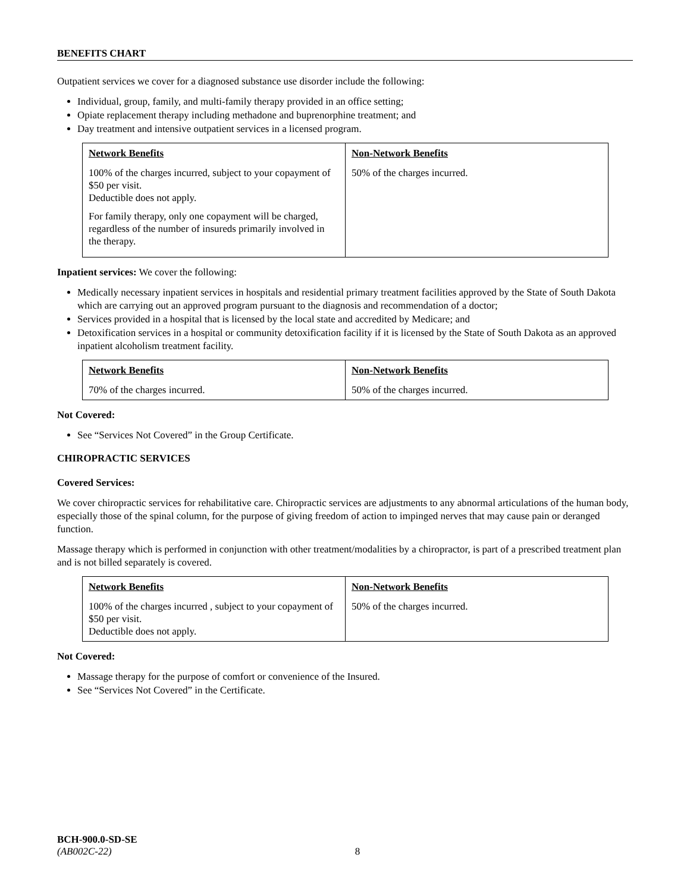BENEFITS CHART
Outpatient services we cover for a diagnosed substance use disorder include the following:
Individual, group, family, and multi-family therapy provided in an office setting;
Opiate replacement therapy including methadone and buprenorphine treatment; and
Day treatment and intensive outpatient services in a licensed program.
| Network Benefits | Non-Network Benefits |
| --- | --- |
| 100% of the charges incurred, subject to your copayment of $50 per visit. Deductible does not apply. For family therapy, only one copayment will be charged, regardless of the number of insureds primarily involved in the therapy. | 50% of the charges incurred. |
Inpatient services: We cover the following:
Medically necessary inpatient services in hospitals and residential primary treatment facilities approved by the State of South Dakota which are carrying out an approved program pursuant to the diagnosis and recommendation of a doctor;
Services provided in a hospital that is licensed by the local state and accredited by Medicare; and
Detoxification services in a hospital or community detoxification facility if it is licensed by the State of South Dakota as an approved inpatient alcoholism treatment facility.
| Network Benefits | Non-Network Benefits |
| --- | --- |
| 70% of the charges incurred. | 50% of the charges incurred. |
Not Covered:
See “Services Not Covered” in the Group Certificate.
CHIROPRACTIC SERVICES
Covered Services:
We cover chiropractic services for rehabilitative care. Chiropractic services are adjustments to any abnormal articulations of the human body, especially those of the spinal column, for the purpose of giving freedom of action to impinged nerves that may cause pain or deranged function.
Massage therapy which is performed in conjunction with other treatment/modalities by a chiropractor, is part of a prescribed treatment plan and is not billed separately is covered.
| Network Benefits | Non-Network Benefits |
| --- | --- |
| 100% of the charges incurred , subject to your copayment of $50 per visit. Deductible does not apply. | 50% of the charges incurred. |
Not Covered:
Massage therapy for the purpose of comfort or convenience of the Insured.
See “Services Not Covered” in the Certificate.
BCH-900.0-SD-SE
(AB002C-22) 8